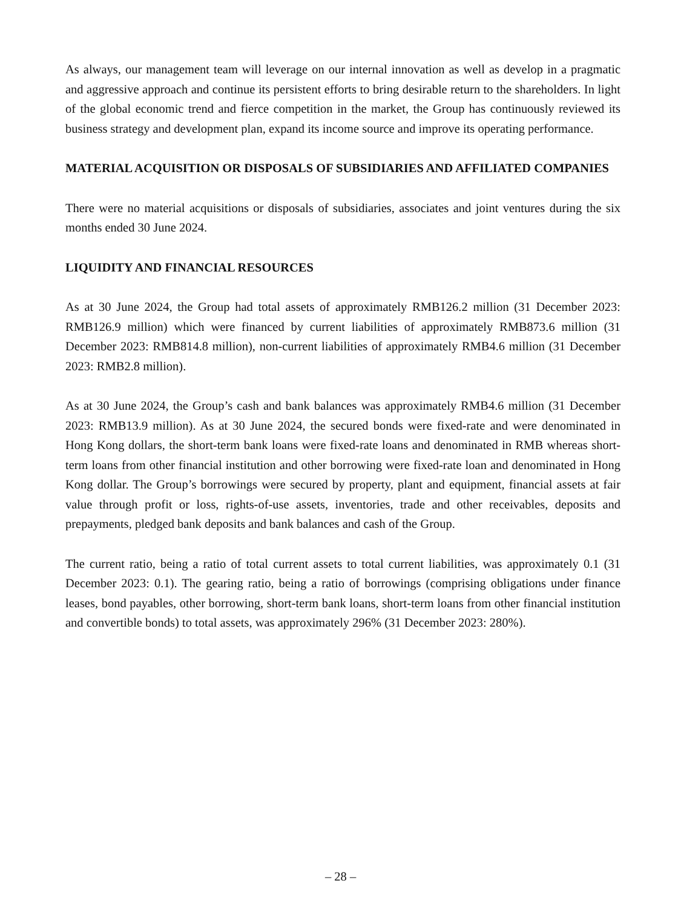As always, our management team will leverage on our internal innovation as well as develop in a pragmatic and aggressive approach and continue its persistent efforts to bring desirable return to the shareholders. In light of the global economic trend and fierce competition in the market, the Group has continuously reviewed its business strategy and development plan, expand its income source and improve its operating performance.
MATERIAL ACQUISITION OR DISPOSALS OF SUBSIDIARIES AND AFFILIATED COMPANIES
There were no material acquisitions or disposals of subsidiaries, associates and joint ventures during the six months ended 30 June 2024.
LIQUIDITY AND FINANCIAL RESOURCES
As at 30 June 2024, the Group had total assets of approximately RMB126.2 million (31 December 2023: RMB126.9 million) which were financed by current liabilities of approximately RMB873.6 million (31 December 2023: RMB814.8 million), non-current liabilities of approximately RMB4.6 million (31 December 2023: RMB2.8 million).
As at 30 June 2024, the Group’s cash and bank balances was approximately RMB4.6 million (31 December 2023: RMB13.9 million). As at 30 June 2024, the secured bonds were fixed-rate and were denominated in Hong Kong dollars, the short-term bank loans were fixed-rate loans and denominated in RMB whereas short-term loans from other financial institution and other borrowing were fixed-rate loan and denominated in Hong Kong dollar. The Group’s borrowings were secured by property, plant and equipment, financial assets at fair value through profit or loss, rights-of-use assets, inventories, trade and other receivables, deposits and prepayments, pledged bank deposits and bank balances and cash of the Group.
The current ratio, being a ratio of total current assets to total current liabilities, was approximately 0.1 (31 December 2023: 0.1). The gearing ratio, being a ratio of borrowings (comprising obligations under finance leases, bond payables, other borrowing, short-term bank loans, short-term loans from other financial institution and convertible bonds) to total assets, was approximately 296% (31 December 2023: 280%).
– 28 –